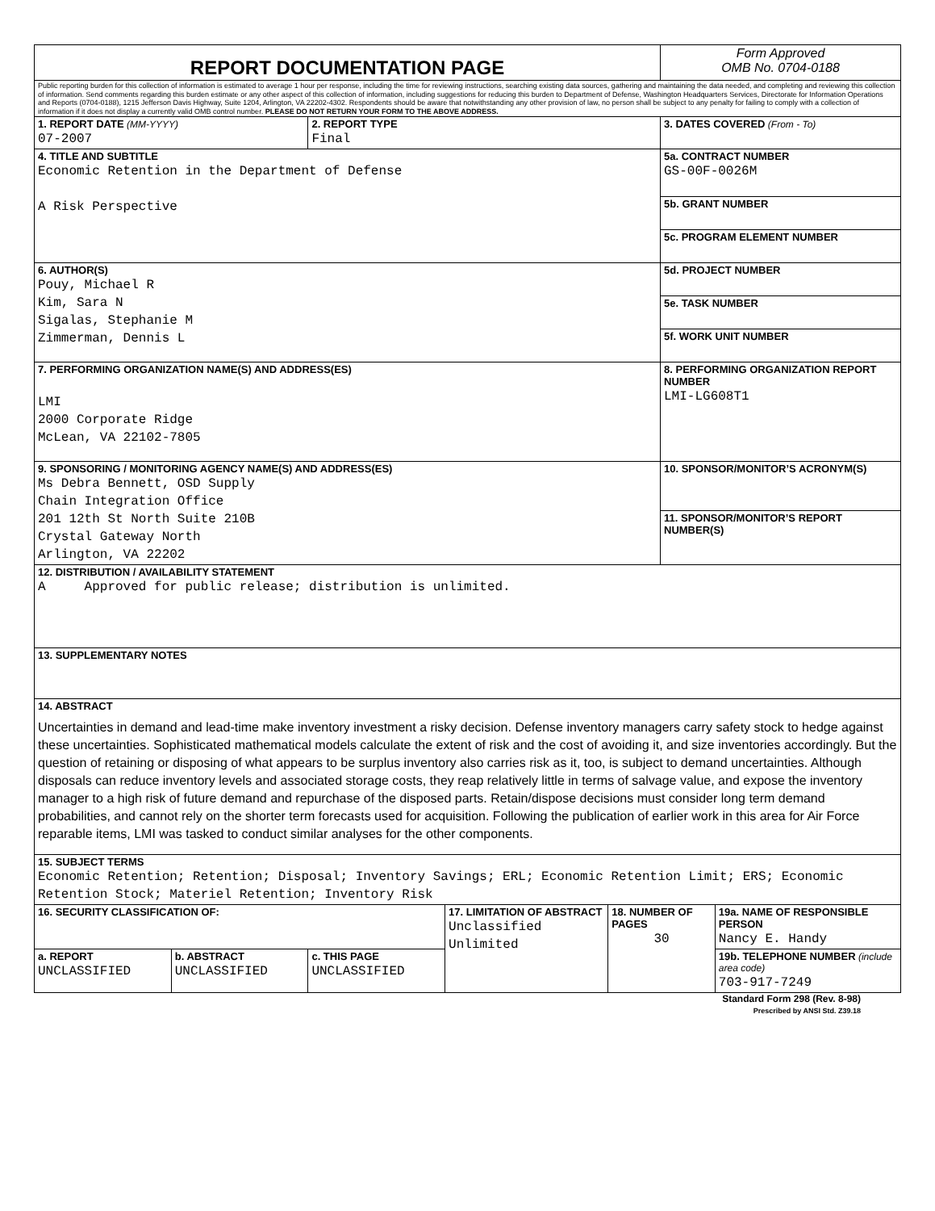| REPORT DOCUMENTATION PAGE | | | | | Form Approved OMB No. 0704-0188 | |
| Public reporting burden for this collection of information is estimated to average 1 hour per response, including the time for reviewing instructions, searching existing data sources, gathering and maintaining the data needed, and completing and reviewing this collection of information. Send comments regarding this burden estimate or any other aspect of this collection of information, including suggestions for reducing this burden to Department of Defense, Washington Headquarters Services, Directorate for Information Operations and Reports (0704-0188), 1215 Jefferson Davis Highway, Suite 1204, Arlington, VA 22202-4302. Respondents should be aware that notwithstanding any other provision of law, no person shall be subject to any penalty for failing to comply with a collection of information if it does not display a currently valid OMB control number. PLEASE DO NOT RETURN YOUR FORM TO THE ABOVE ADDRESS. | | | | | | |
| 1. REPORT DATE (MM-YYYY) 07-2007 | | 2. REPORT TYPE Final | | | 3. DATES COVERED (From - To) | |
| 4. TITLE AND SUBTITLE Economic Retention in the Department of Defense A Risk Perspective | | | | | 5a. CONTRACT NUMBER GS-00F-0026M | |
| | | | | | 5b. GRANT NUMBER | |
| | | | | | 5c. PROGRAM ELEMENT NUMBER | |
| 6. AUTHOR(S) Pouy, Michael R Kim, Sara N Sigalas, Stephanie M Zimmerman, Dennis L | | | | | 5d. PROJECT NUMBER | |
| | | | | | 5e. TASK NUMBER | |
| | | | | | 5f. WORK UNIT NUMBER | |
| 7. PERFORMING ORGANIZATION NAME(S) AND ADDRESS(ES) LMI 2000 Corporate Ridge McLean, VA 22102-7805 | | | | | 8. PERFORMING ORGANIZATION REPORT NUMBER LMI-LG608T1 | |
| 9. SPONSORING / MONITORING AGENCY NAME(S) AND ADDRESS(ES) Ms Debra Bennett, OSD Supply Chain Integration Office 201 12th St North Suite 210B Crystal Gateway North Arlington, VA 22202 | | | | | 10. SPONSOR/MONITOR’S ACRONYM(S) | |
| | | | | | 11. SPONSOR/MONITOR’S REPORT NUMBER(S) | |
| 12. DISTRIBUTION / AVAILABILITY STATEMENT A Approved for public release; distribution is unlimited. | | | | | | |
| 13. SUPPLEMENTARY NOTES | | | | | | |
| 14. ABSTRACT Uncertainties in demand and lead-time make inventory investment a risky decision. Defense inventory managers carry safety stock to hedge against these uncertainties. Sophisticated mathematical models calculate the extent of risk and the cost of avoiding it, and size inventories accordingly. But the question of retaining or disposing of what appears to be surplus inventory also carries risk as it, too, is subject to demand uncertainties. Although disposals can reduce inventory levels and associated storage costs, they reap relatively little in terms of salvage value, and expose the inventory manager to a high risk of future demand and repurchase of the disposed parts. Retain/dispose decisions must consider long term demand probabilities, and cannot rely on the shorter term forecasts used for acquisition. Following the publication of earlier work in this area for Air Force reparable items, LMI was tasked to conduct similar analyses for the other components. | | | | | | |
| 15. SUBJECT TERMS Economic Retention; Retention; Disposal; Inventory Savings; ERL; Economic Retention Limit; ERS; Economic Retention Stock; Materiel Retention; Inventory Risk | | | | | | |
| 16. SECURITY CLASSIFICATION OF: | | | 17. LIMITATION OF ABSTRACT Unclassified Unlimited | 18. NUMBER OF PAGES 30 | | 19a. NAME OF RESPONSIBLE PERSON Nancy E. Handy |
| a. REPORT UNCLASSIFIED | b. ABSTRACT UNCLASSIFIED | c. THIS PAGE UNCLASSIFIED | | | | 19b. TELEPHONE NUMBER (include area code) 703-917-7249 |
Standard Form 298 (Rev. 8-98)
Prescribed by ANSI Std. Z39.18